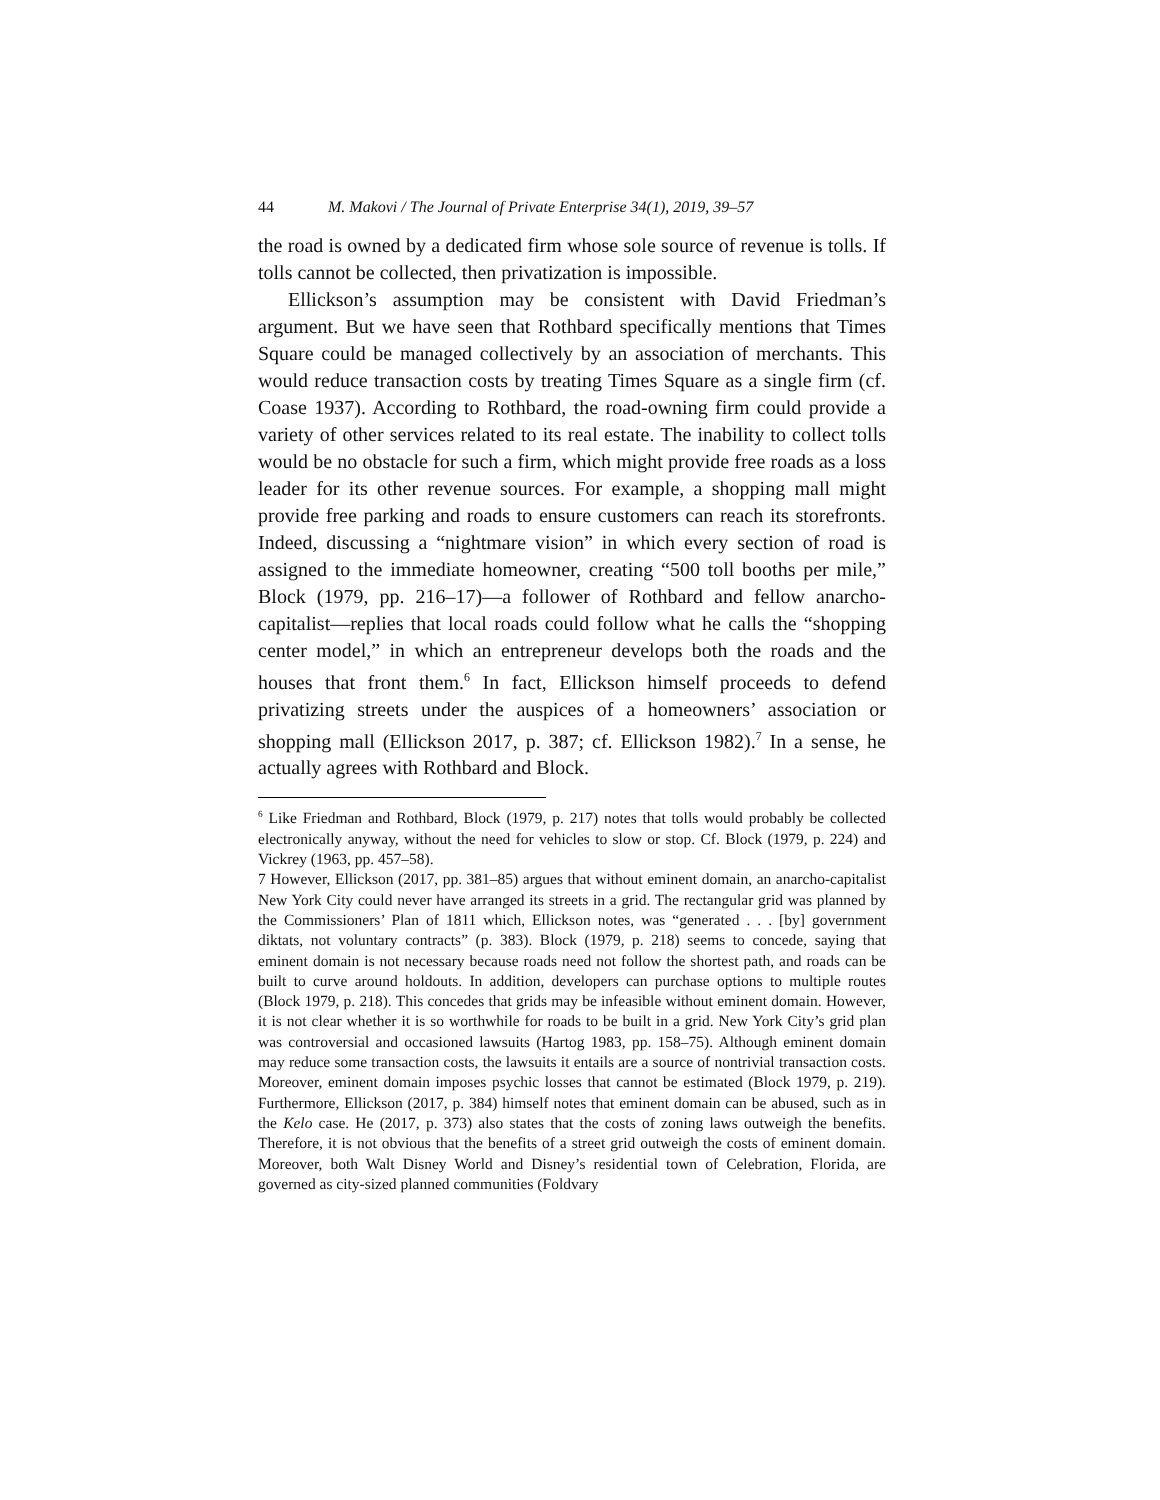44 M. Makovi / The Journal of Private Enterprise 34(1), 2019, 39–57
the road is owned by a dedicated firm whose sole source of revenue is tolls. If tolls cannot be collected, then privatization is impossible.
Ellickson’s assumption may be consistent with David Friedman’s argument. But we have seen that Rothbard specifically mentions that Times Square could be managed collectively by an association of merchants. This would reduce transaction costs by treating Times Square as a single firm (cf. Coase 1937). According to Rothbard, the road-owning firm could provide a variety of other services related to its real estate. The inability to collect tolls would be no obstacle for such a firm, which might provide free roads as a loss leader for its other revenue sources. For example, a shopping mall might provide free parking and roads to ensure customers can reach its storefronts. Indeed, discussing a “nightmare vision” in which every section of road is assigned to the immediate homeowner, creating “500 toll booths per mile,” Block (1979, pp. 216–17)—a follower of Rothbard and fellow anarcho-capitalist—replies that local roads could follow what he calls the “shopping center model,” in which an entrepreneur develops both the roads and the houses that front them.<sup>6</sup> In fact, Ellickson himself proceeds to defend privatizing streets under the auspices of a homeowners’ association or shopping mall (Ellickson 2017, p. 387; cf. Ellickson 1982).<sup>7</sup> In a sense, he actually agrees with Rothbard and Block.
<sup>6</sup> Like Friedman and Rothbard, Block (1979, p. 217) notes that tolls would probably be collected electronically anyway, without the need for vehicles to slow or stop. Cf. Block (1979, p. 224) and Vickrey (1963, pp. 457–58).
7 However, Ellickson (2017, pp. 381–85) argues that without eminent domain, an anarcho-capitalist New York City could never have arranged its streets in a grid. The rectangular grid was planned by the Commissioners’ Plan of 1811 which, Ellickson notes, was “generated . . . [by] government diktats, not voluntary contracts” (p. 383). Block (1979, p. 218) seems to concede, saying that eminent domain is not necessary because roads need not follow the shortest path, and roads can be built to curve around holdouts. In addition, developers can purchase options to multiple routes (Block 1979, p. 218). This concedes that grids may be infeasible without eminent domain. However, it is not clear whether it is so worthwhile for roads to be built in a grid. New York City’s grid plan was controversial and occasioned lawsuits (Hartog 1983, pp. 158–75). Although eminent domain may reduce some transaction costs, the lawsuits it entails are a source of nontrivial transaction costs. Moreover, eminent domain imposes psychic losses that cannot be estimated (Block 1979, p. 219). Furthermore, Ellickson (2017, p. 384) himself notes that eminent domain can be abused, such as in the Kelo case. He (2017, p. 373) also states that the costs of zoning laws outweigh the benefits. Therefore, it is not obvious that the benefits of a street grid outweigh the costs of eminent domain. Moreover, both Walt Disney World and Disney’s residential town of Celebration, Florida, are governed as city-sized planned communities (Foldvary